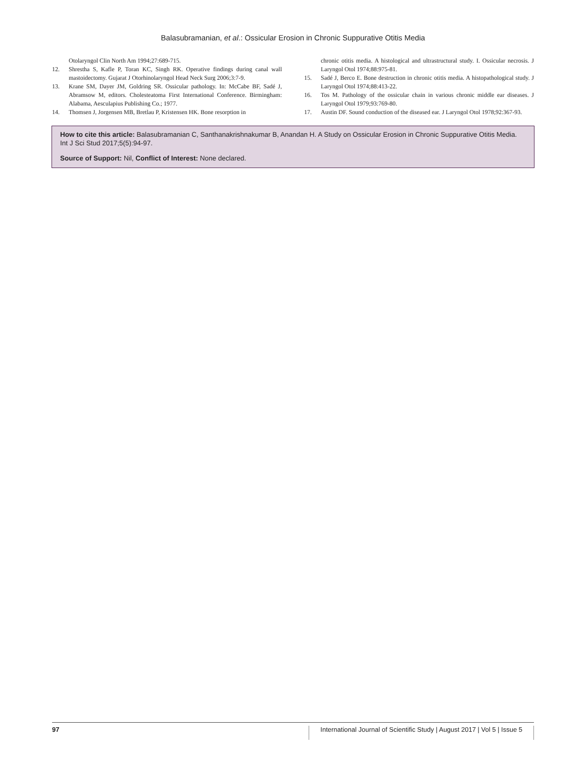Balasubramanian, et al.: Ossicular Erosion in Chronic Suppurative Otitis Media
Otolaryngol Clin North Am 1994;27:689-715.
12. Shrestha S, Kafle P, Toran KC, Singh RK. Operative findings during canal wall mastoidectomy. Gujarat J Otorhinolaryngol Head Neck Surg 2006;3:7-9.
13. Krane SM, Dayer JM, Goldring SR. Ossicular pathology. In: McCabe BF, Sadé J, Abramsow M, editors. Cholesteatoma First International Conference. Birmingham: Alabama, Aesculapius Publishing Co.; 1977.
14. Thomsen J, Jorgensen MB, Bretlau P, Kristensen HK. Bone resorption in
chronic otitis media. A histological and ultrastructural study. I. Ossicular necrosis. J Laryngol Otol 1974;88:975-81.
15. Sadé J, Berco E. Bone destruction in chronic otitis media. A histopathological study. J Laryngol Otol 1974;88:413-22.
16. Tos M. Pathology of the ossicular chain in various chronic middle ear diseases. J Laryngol Otol 1979;93:769-80.
17. Austin DF. Sound conduction of the diseased ear. J Laryngol Otol 1978;92:367-93.
How to cite this article: Balasubramanian C, Santhanakrishnakumar B, Anandan H. A Study on Ossicular Erosion in Chronic Suppurative Otitis Media. Int J Sci Stud 2017;5(5):94-97.
Source of Support: Nil, Conflict of Interest: None declared.
97 International Journal of Scientific Study | August 2017 | Vol 5 | Issue 5